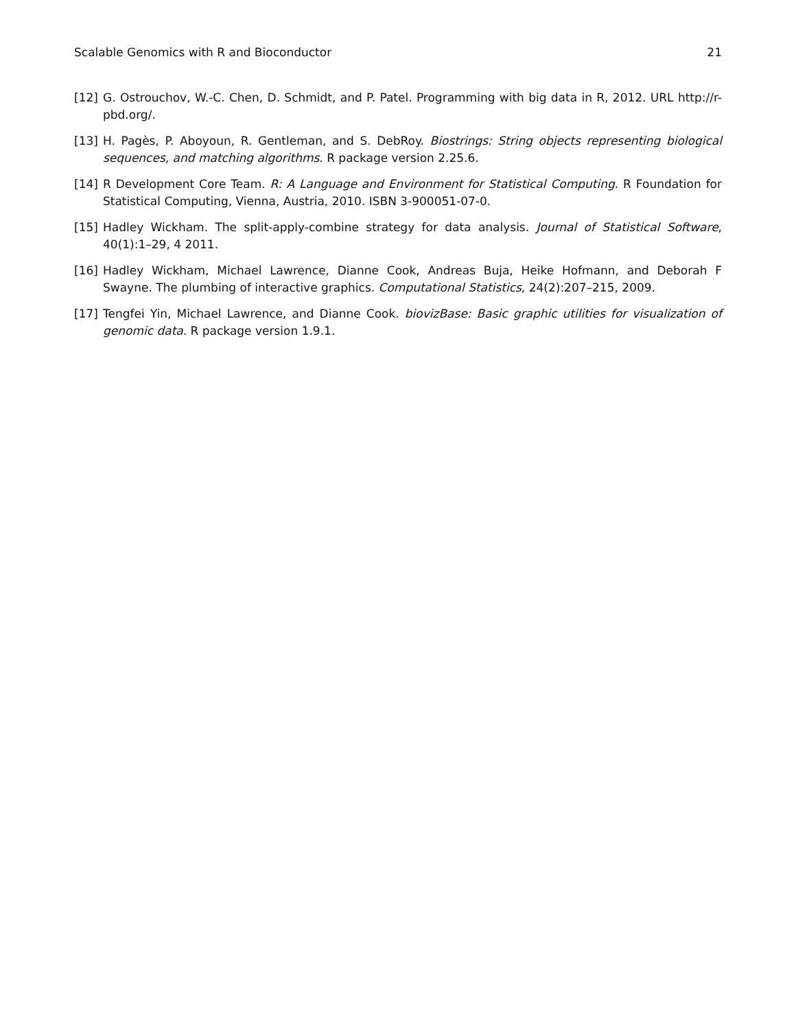Scalable Genomics with R and Bioconductor 21
[12] G. Ostrouchov, W.-C. Chen, D. Schmidt, and P. Patel. Programming with big data in R, 2012. URL http://r-pbd.org/.
[13] H. Pagès, P. Aboyoun, R. Gentleman, and S. DebRoy. Biostrings: String objects representing biological sequences, and matching algorithms. R package version 2.25.6.
[14] R Development Core Team. R: A Language and Environment for Statistical Computing. R Foundation for Statistical Computing, Vienna, Austria, 2010. ISBN 3-900051-07-0.
[15] Hadley Wickham. The split-apply-combine strategy for data analysis. Journal of Statistical Software, 40(1):1–29, 4 2011.
[16] Hadley Wickham, Michael Lawrence, Dianne Cook, Andreas Buja, Heike Hofmann, and Deborah F Swayne. The plumbing of interactive graphics. Computational Statistics, 24(2):207–215, 2009.
[17] Tengfei Yin, Michael Lawrence, and Dianne Cook. biovizBase: Basic graphic utilities for visualization of genomic data. R package version 1.9.1.